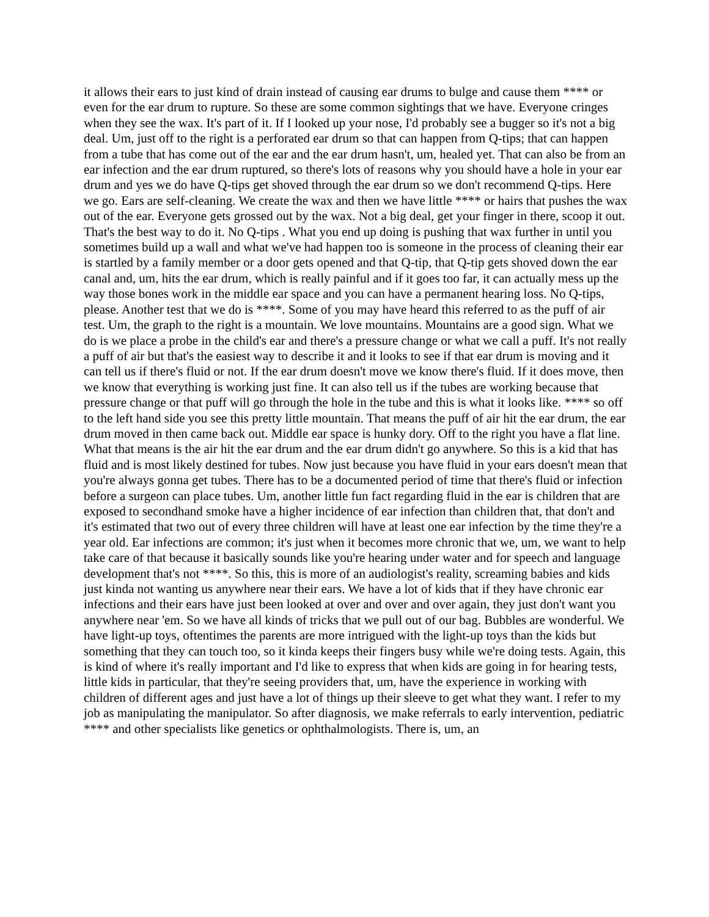it allows their ears to just kind of drain instead of causing ear drums to bulge and cause them **** or even for the ear drum to rupture. So these are some common sightings that we have. Everyone cringes when they see the wax. It's part of it. If I looked up your nose, I'd probably see a bugger so it's not a big deal. Um, just off to the right is a perforated ear drum so that can happen from Q-tips; that can happen from a tube that has come out of the ear and the ear drum hasn't, um, healed yet. That can also be from an ear infection and the ear drum ruptured, so there's lots of reasons why you should have a hole in your ear drum and yes we do have Q-tips get shoved through the ear drum so we don't recommend Q-tips. Here we go. Ears are self-cleaning. We create the wax and then we have little **** or hairs that pushes the wax out of the ear. Everyone gets grossed out by the wax. Not a big deal, get your finger in there, scoop it out. That's the best way to do it. No Q-tips . What you end up doing is pushing that wax further in until you sometimes build up a wall and what we've had happen too is someone in the process of cleaning their ear is startled by a family member or a door gets opened and that Q-tip, that Q-tip gets shoved down the ear canal and, um, hits the ear drum, which is really painful and if it goes too far, it can actually mess up the way those bones work in the middle ear space and you can have a permanent hearing loss. No Q-tips, please. Another test that we do is ****. Some of you may have heard this referred to as the puff of air test. Um, the graph to the right is a mountain. We love mountains. Mountains are a good sign. What we do is we place a probe in the child's ear and there's a pressure change or what we call a puff. It's not really a puff of air but that's the easiest way to describe it and it looks to see if that ear drum is moving and it can tell us if there's fluid or not. If the ear drum doesn't move we know there's fluid. If it does move, then we know that everything is working just fine. It can also tell us if the tubes are working because that pressure change or that puff will go through the hole in the tube and this is what it looks like. **** so off to the left hand side you see this pretty little mountain. That means the puff of air hit the ear drum, the ear drum moved in then came back out. Middle ear space is hunky dory. Off to the right you have a flat line. What that means is the air hit the ear drum and the ear drum didn't go anywhere. So this is a kid that has fluid and is most likely destined for tubes. Now just because you have fluid in your ears doesn't mean that you're always gonna get tubes. There has to be a documented period of time that there's fluid or infection before a surgeon can place tubes. Um, another little fun fact regarding fluid in the ear is children that are exposed to secondhand smoke have a higher incidence of ear infection than children that, that don't and it's estimated that two out of every three children will have at least one ear infection by the time they're a year old. Ear infections are common; it's just when it becomes more chronic that we, um, we want to help take care of that because it basically sounds like you're hearing under water and for speech and language development that's not ****. So this, this is more of an audiologist's reality, screaming babies and kids just kinda not wanting us anywhere near their ears. We have a lot of kids that if they have chronic ear infections and their ears have just been looked at over and over and over again, they just don't want you anywhere near 'em. So we have all kinds of tricks that we pull out of our bag. Bubbles are wonderful. We have light-up toys, oftentimes the parents are more intrigued with the light-up toys than the kids but something that they can touch too, so it kinda keeps their fingers busy while we're doing tests. Again, this is kind of where it's really important and I'd like to express that when kids are going in for hearing tests, little kids in particular, that they're seeing providers that, um, have the experience in working with children of different ages and just have a lot of things up their sleeve to get what they want. I refer to my job as manipulating the manipulator. So after diagnosis, we make referrals to early intervention, pediatric **** and other specialists like genetics or ophthalmologists. There is, um, an